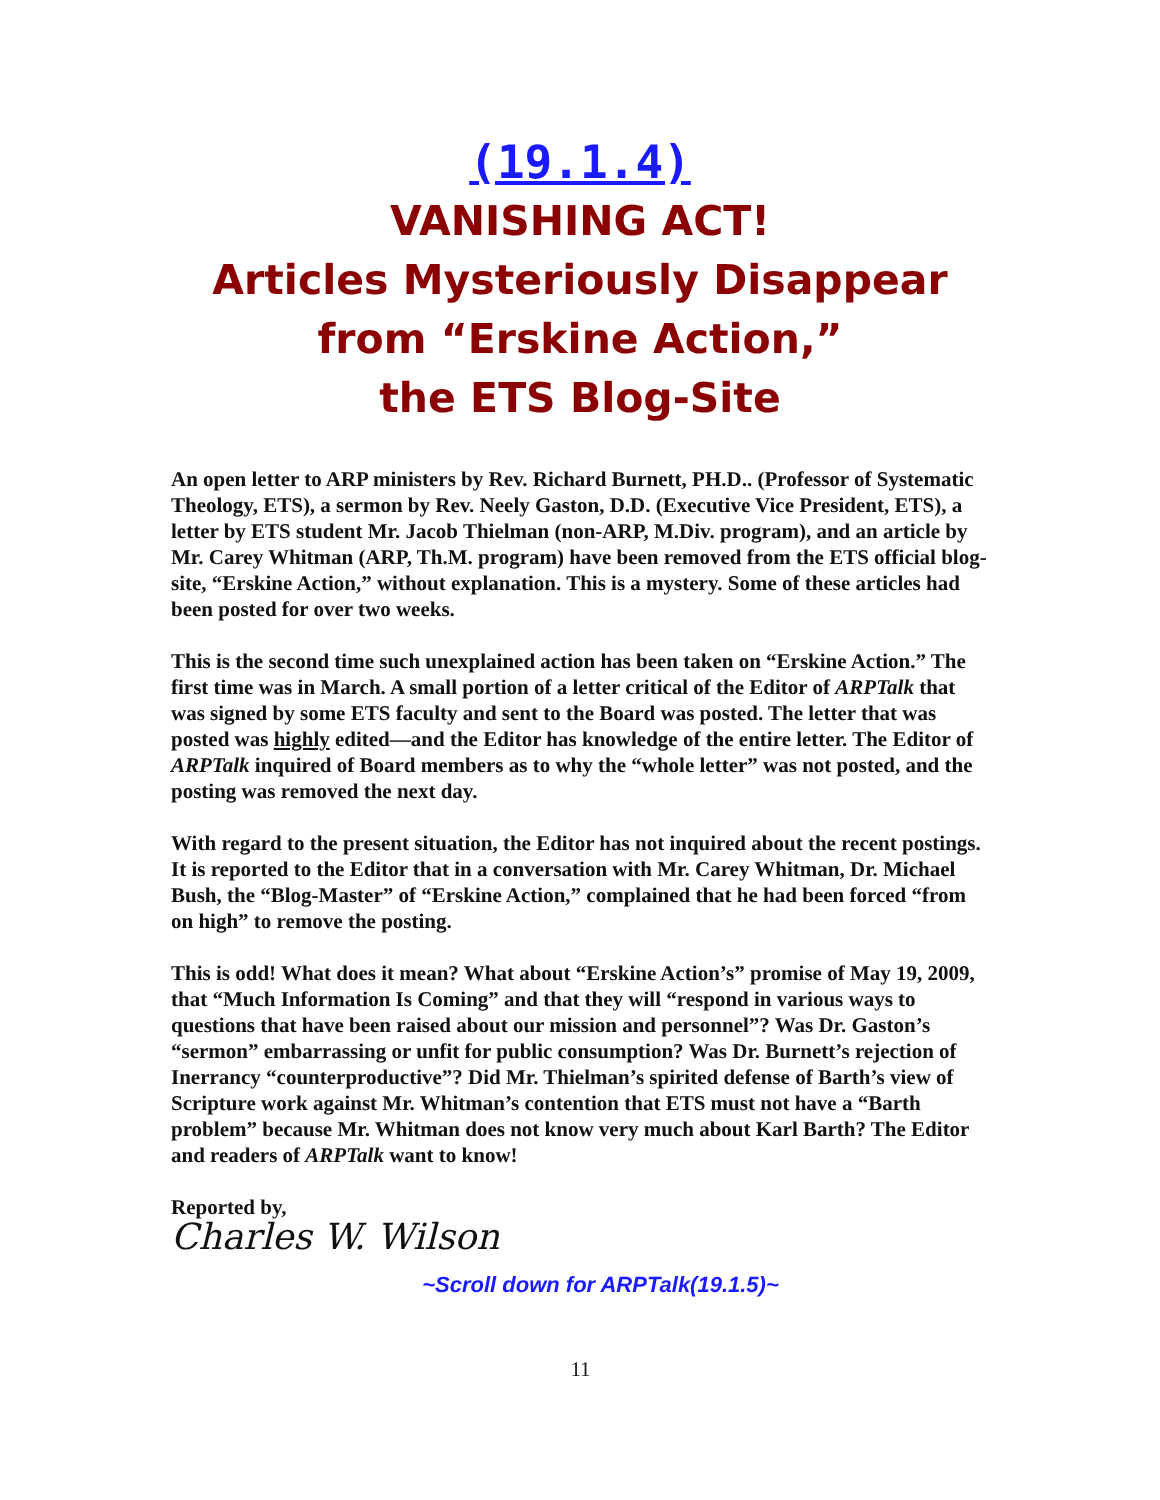(19.1.4)
VANISHING ACT!
Articles Mysteriously Disappear
from “Erskine Action,”
the ETS Blog-Site
An open letter to ARP ministers by Rev. Richard Burnett, PH.D.. (Professor of Systematic Theology, ETS), a sermon by Rev. Neely Gaston, D.D. (Executive Vice President, ETS), a letter by ETS student Mr. Jacob Thielman (non-ARP, M.Div. program), and an article by Mr. Carey Whitman (ARP, Th.M. program) have been removed from the ETS official blog-site, “Erskine Action,” without explanation. This is a mystery. Some of these articles had been posted for over two weeks.
This is the second time such unexplained action has been taken on “Erskine Action.” The first time was in March. A small portion of a letter critical of the Editor of ARPTalk that was signed by some ETS faculty and sent to the Board was posted. The letter that was posted was highly edited—and the Editor has knowledge of the entire letter. The Editor of ARPTalk inquired of Board members as to why the “whole letter” was not posted, and the posting was removed the next day.
With regard to the present situation, the Editor has not inquired about the recent postings. It is reported to the Editor that in a conversation with Mr. Carey Whitman, Dr. Michael Bush, the “Blog-Master” of “Erskine Action,” complained that he had been forced “from on high” to remove the posting.
This is odd! What does it mean? What about “Erskine Action’s” promise of May 19, 2009, that “Much Information Is Coming” and that they will “respond in various ways to questions that have been raised about our mission and personnel”? Was Dr. Gaston’s “sermon” embarrassing or unfit for public consumption? Was Dr. Burnett’s rejection of Inerrancy “counterproductive”? Did Mr. Thielman’s spirited defense of Barth’s view of Scripture work against Mr. Whitman’s contention that ETS must not have a “Barth problem” because Mr. Whitman does not know very much about Karl Barth? The Editor and readers of ARPTalk want to know!
Reported by,
Charles W. Wilson
~Scroll down for ARPTalk(19.1.5)~
11